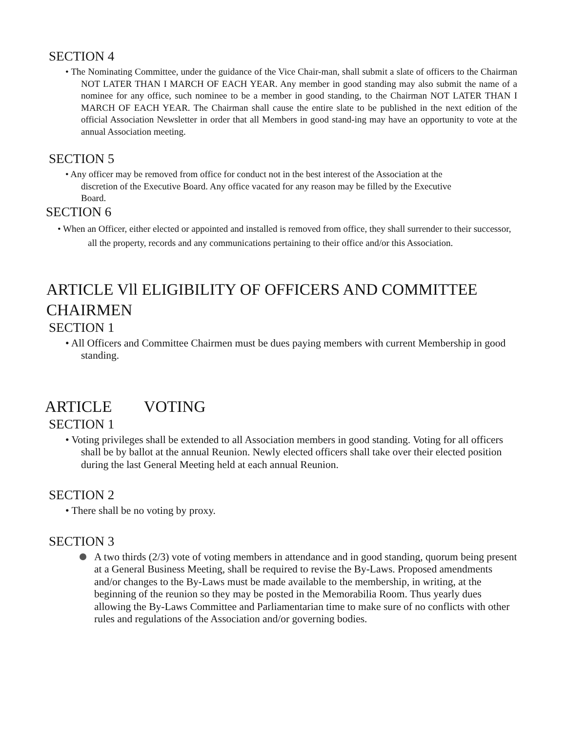SECTION 4
• The Nominating Committee, under the guidance of the Vice Chair-man, shall submit a slate of officers to the Chairman NOT LATER THAN I MARCH OF EACH YEAR. Any member in good standing may also submit the name of a nominee for any office, such nominee to be a member in good standing, to the Chairman NOT LATER THAN I MARCH OF EACH YEAR. The Chairman shall cause the entire slate to be published in the next edition of the official Association Newsletter in order that all Members in good stand-ing may have an opportunity to vote at the annual Association meeting.
SECTION 5
• Any officer may be removed from office for conduct not in the best interest of the Association at the discretion of the Executive Board. Any office vacated for any reason may be filled by the Executive Board.
SECTION 6
• When an Officer, either elected or appointed and installed is removed from office, they shall surrender to their successor, all the property, records and any communications pertaining to their office and/or this Association.
ARTICLE Vll ELIGIBILITY OF OFFICERS AND COMMITTEE CHAIRMEN
SECTION 1
• All Officers and Committee Chairmen must be dues paying members with current Membership in good standing.
ARTICLE VOTING
SECTION 1
• Voting privileges shall be extended to all Association members in good standing. Voting for all officers shall be by ballot at the annual Reunion. Newly elected officers shall take over their elected position during the last General Meeting held at each annual Reunion.
SECTION 2
• There shall be no voting by proxy.
SECTION 3
A two thirds (2/3) vote of voting members in attendance and in good standing, quorum being present at a General Business Meeting, shall be required to revise the By-Laws. Proposed amendments and/or changes to the By-Laws must be made available to the membership, in writing, at the beginning of the reunion so they may be posted in the Memorabilia Room. Thus yearly dues allowing the By-Laws Committee and Parliamentarian time to make sure of no conflicts with other rules and regulations of the Association and/or governing bodies.